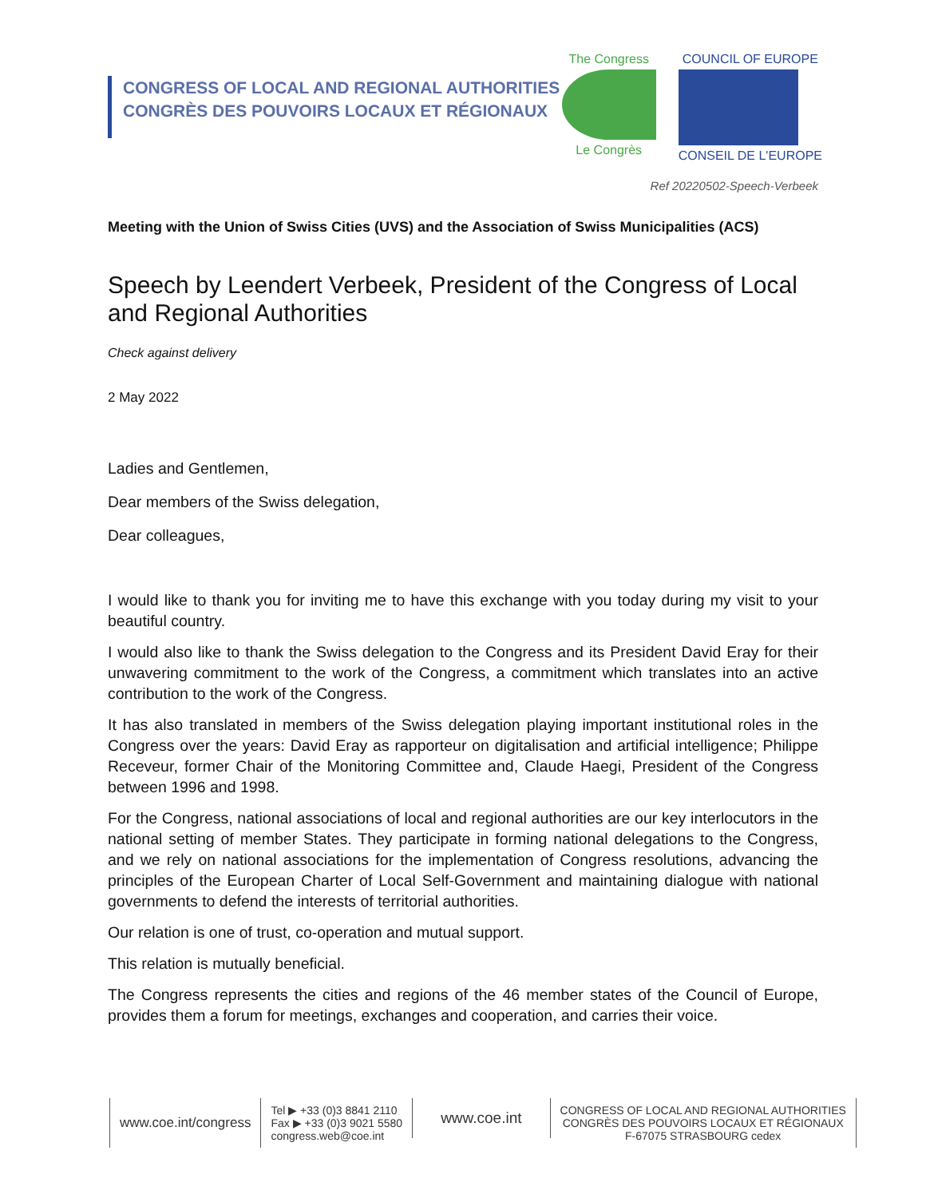CONGRESS OF LOCAL AND REGIONAL AUTHORITIES
CONGRÈS DES POUVOIRS LOCAUX ET RÉGIONAUX
The Congress
Le Congrès
COUNCIL OF EUROPE
CONSEIL DE L'EUROPE
Ref 20220502-Speech-Verbeek
Meeting with the Union of Swiss Cities (UVS) and the Association of Swiss Municipalities (ACS)
Speech by Leendert Verbeek, President of the Congress of Local and Regional Authorities
Check against delivery
2 May 2022
Ladies and Gentlemen,
Dear members of the Swiss delegation,
Dear colleagues,
I would like to thank you for inviting me to have this exchange with you today during my visit to your beautiful country.
I would also like to thank the Swiss delegation to the Congress and its President David Eray for their unwavering commitment to the work of the Congress, a commitment which translates into an active contribution to the work of the Congress.
It has also translated in members of the Swiss delegation playing important institutional roles in the Congress over the years: David Eray as rapporteur on digitalisation and artificial intelligence; Philippe Receveur, former Chair of the Monitoring Committee and, Claude Haegi, President of the Congress between 1996 and 1998.
For the Congress, national associations of local and regional authorities are our key interlocutors in the national setting of member States. They participate in forming national delegations to the Congress, and we rely on national associations for the implementation of Congress resolutions, advancing the principles of the European Charter of Local Self-Government and maintaining dialogue with national governments to defend the interests of territorial authorities.
Our relation is one of trust, co-operation and mutual support.
This relation is mutually beneficial.
The Congress represents the cities and regions of the 46 member states of the Council of Europe, provides them a forum for meetings, exchanges and cooperation, and carries their voice.
www.coe.int/congress
Tel ▶ +33 (0)3 8841 2110
Fax ▶ +33 (0)3 9021 5580
congress.web@coe.int
www.coe.int
CONGRESS OF LOCAL AND REGIONAL AUTHORITIES
CONGRÈS DES POUVOIRS LOCAUX ET RÉGIONAUX
F-67075 STRASBOURG cedex